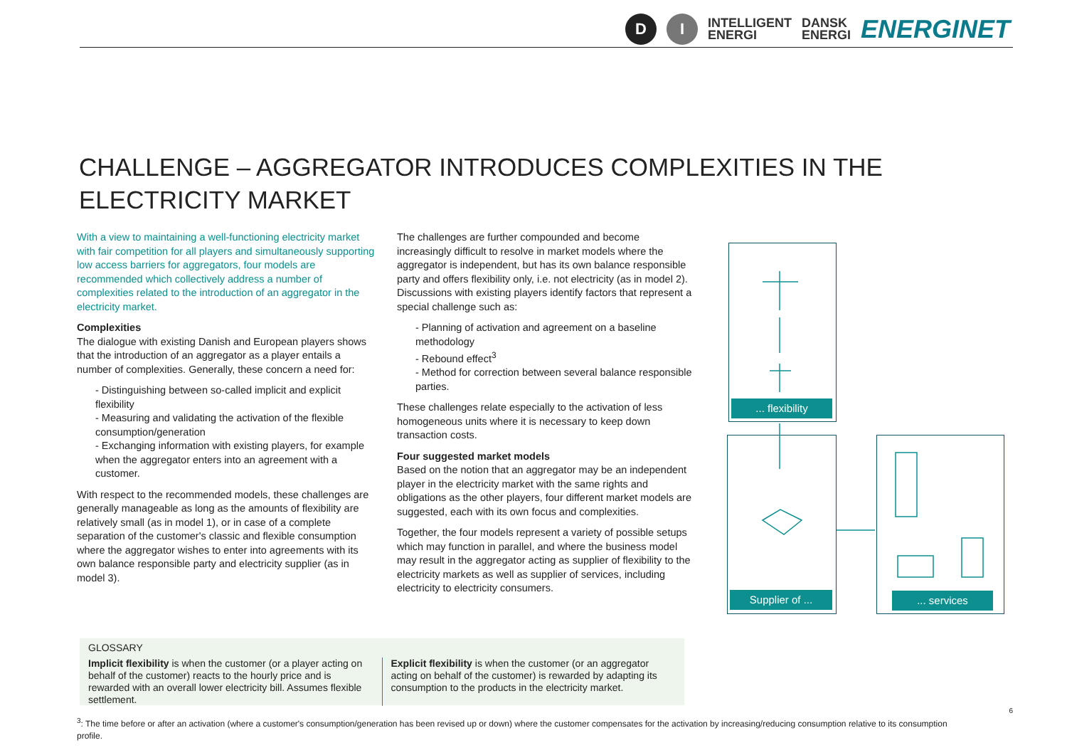D I INTELLIGENT
ENERGI DANSK
ENERGI ENERGINET
CHALLENGE – AGGREGATOR INTRODUCES COMPLEXITIES IN THE ELECTRICITY MARKET
With a view to maintaining a well-functioning electricity market with fair competition for all players and simultaneously supporting low access barriers for aggregators, four models are recommended which collectively address a number of complexities related to the introduction of an aggregator in the electricity market.
Complexities
The dialogue with existing Danish and European players shows that the introduction of an aggregator as a player entails a number of complexities. Generally, these concern a need for:
Distinguishing between so-called implicit and explicit flexibility
Measuring and validating the activation of the flexible consumption/generation
Exchanging information with existing players, for example when the aggregator enters into an agreement with a customer.
With respect to the recommended models, these challenges are generally manageable as long as the amounts of flexibility are relatively small (as in model 1), or in case of a complete separation of the customer's classic and flexible consumption where the aggregator wishes to enter into agreements with its own balance responsible party and electricity supplier (as in model 3).
The challenges are further compounded and become increasingly difficult to resolve in market models where the aggregator is independent, but has its own balance responsible party and offers flexibility only, i.e. not electricity (as in model 2). Discussions with existing players identify factors that represent a special challenge such as:
Planning of activation and agreement on a baseline methodology
Rebound effect<sup>3</sup>
Method for correction between several balance responsible parties.
These challenges relate especially to the activation of less homogeneous units where it is necessary to keep down transaction costs.
Four suggested market models
Based on the notion that an aggregator may be an independent player in the electricity market with the same rights and obligations as the other players, four different market models are suggested, each with its own focus and complexities.
Together, the four models represent a variety of possible setups which may function in parallel, and where the business model may result in the aggregator acting as supplier of flexibility to the electricity markets as well as supplier of services, including electricity to electricity consumers.
... flexibility
Supplier of ... ... services
GLOSSARY
Implicit flexibility is when the customer (or a player acting on behalf of the customer) reacts to the hourly price and is rewarded with an overall lower electricity bill. Assumes flexible settlement.
Explicit flexibility is when the customer (or an aggregator acting on behalf of the customer) is rewarded by adapting its consumption to the products in the electricity market.
6
<sup>3</sup>: The time before or after an activation (where a customer's consumption/generation has been revised up or down) where the customer compensates for the activation by increasing/reducing consumption relative to its consumption profile.